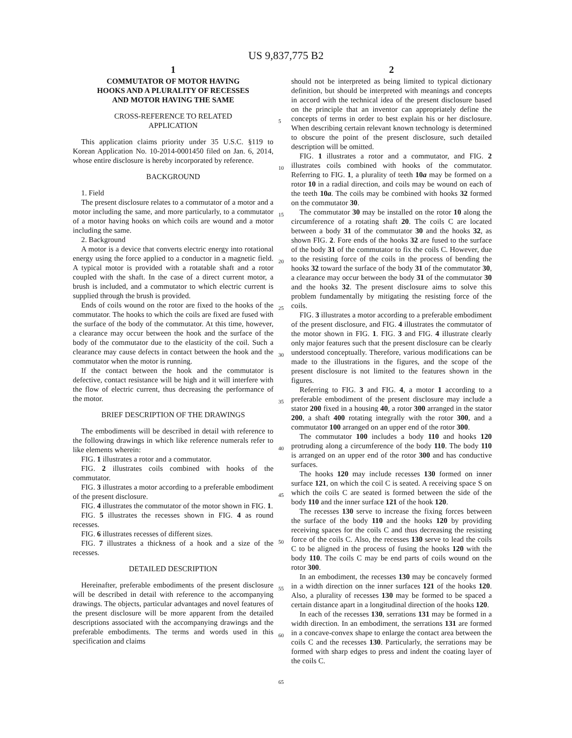US 9,837,775 B2
1
COMMUTATOR OF MOTOR HAVING
HOOKS AND A PLURALITY OF RECESSES
AND MOTOR HAVING THE SAME
CROSS-REFERENCE TO RELATED
APPLICATION
This application claims priority under 35 U.S.C. §119 to Korean Application No. 10-2014-0001450 filed on Jan. 6, 2014, whose entire disclosure is hereby incorporated by reference.
BACKGROUND
1. Field
The present disclosure relates to a commutator of a motor and a motor including the same, and more particularly, to a commutator of a motor having hooks on which coils are wound and a motor including the same.
2. Background
A motor is a device that converts electric energy into rotational energy using the force applied to a conductor in a magnetic field. A typical motor is provided with a rotatable shaft and a rotor coupled with the shaft. In the case of a direct current motor, a brush is included, and a commutator to which electric current is supplied through the brush is provided.
Ends of coils wound on the rotor are fixed to the hooks of the commutator. The hooks to which the coils are fixed are fused with the surface of the body of the commutator. At this time, however, a clearance may occur between the hook and the surface of the body of the commutator due to the elasticity of the coil. Such a clearance may cause defects in contact between the hook and the commutator when the motor is running.
If the contact between the hook and the commutator is defective, contact resistance will be high and it will interfere with the flow of electric current, thus decreasing the performance of the motor.
BRIEF DESCRIPTION OF THE DRAWINGS
The embodiments will be described in detail with reference to the following drawings in which like reference numerals refer to like elements wherein:
FIG. 1 illustrates a rotor and a commutator.
FIG. 2 illustrates coils combined with hooks of the commutator.
FIG. 3 illustrates a motor according to a preferable embodiment of the present disclosure.
FIG. 4 illustrates the commutator of the motor shown in FIG. 1.
FIG. 5 illustrates the recesses shown in FIG. 4 as round recesses.
FIG. 6 illustrates recesses of different sizes.
FIG. 7 illustrates a thickness of a hook and a size of the recesses.
DETAILED DESCRIPTION
Hereinafter, preferable embodiments of the present disclosure will be described in detail with reference to the accompanying drawings. The objects, particular advantages and novel features of the present disclosure will be more apparent from the detailed descriptions associated with the accompanying drawings and the preferable embodiments. The terms and words used in this specification and claims
2
should not be interpreted as being limited to typical dictionary definition, but should be interpreted with meanings and concepts in accord with the technical idea of the present disclosure based on the principle that an inventor can appropriately define the concepts of terms in order to best explain his or her disclosure. When describing certain relevant known technology is determined to obscure the point of the present disclosure, such detailed description will be omitted.
FIG. 1 illustrates a rotor and a commutator, and FIG. 2 illustrates coils combined with hooks of the commutator. Referring to FIG. 1, a plurality of teeth 10a may be formed on a rotor 10 in a radial direction, and coils may be wound on each of the teeth 10a. The coils may be combined with hooks 32 formed on the commutator 30.
The commutator 30 may be installed on the rotor 10 along the circumference of a rotating shaft 20. The coils C are located between a body 31 of the commutator 30 and the hooks 32, as shown FIG. 2. Fore ends of the hooks 32 are fused to the surface of the body 31 of the commutator to fix the coils C. However, due to the resisting force of the coils in the process of bending the hooks 32 toward the surface of the body 31 of the commutator 30, a clearance may occur between the body 31 of the commutator 30 and the hooks 32. The present disclosure aims to solve this problem fundamentally by mitigating the resisting force of the coils.
FIG. 3 illustrates a motor according to a preferable embodiment of the present disclosure, and FIG. 4 illustrates the commutator of the motor shown in FIG. 1. FIG. 3 and FIG. 4 illustrate clearly only major features such that the present disclosure can be clearly understood conceptually. Therefore, various modifications can be made to the illustrations in the figures, and the scope of the present disclosure is not limited to the features shown in the figures.
Referring to FIG. 3 and FIG. 4, a motor 1 according to a preferable embodiment of the present disclosure may include a stator 200 fixed in a housing 40, a rotor 300 arranged in the stator 200, a shaft 400 rotating integrally with the rotor 300, and a commutator 100 arranged on an upper end of the rotor 300.
The commutator 100 includes a body 110 and hooks 120 protruding along a circumference of the body 110. The body 110 is arranged on an upper end of the rotor 300 and has conductive surfaces.
The hooks 120 may include recesses 130 formed on inner surface 121, on which the coil C is seated. A receiving space S on which the coils C are seated is formed between the side of the body 110 and the inner surface 121 of the hook 120.
The recesses 130 serve to increase the fixing forces between the surface of the body 110 and the hooks 120 by providing receiving spaces for the coils C and thus decreasing the resisting force of the coils C. Also, the recesses 130 serve to lead the coils C to be aligned in the process of fusing the hooks 120 with the body 110. The coils C may be end parts of coils wound on the rotor 300.
In an embodiment, the recesses 130 may be concavely formed in a width direction on the inner surfaces 121 of the hooks 120. Also, a plurality of recesses 130 may be formed to be spaced a certain distance apart in a longitudinal direction of the hooks 120.
In each of the recesses 130, serrations 131 may be formed in a width direction. In an embodiment, the serrations 131 are formed in a concave-convex shape to enlarge the contact area between the coils C and the recesses 130. Particularly, the serrations may be formed with sharp edges to press and indent the coating layer of the coils C.
5
10
15
20
25
30
35
40
45
50
55
60
65